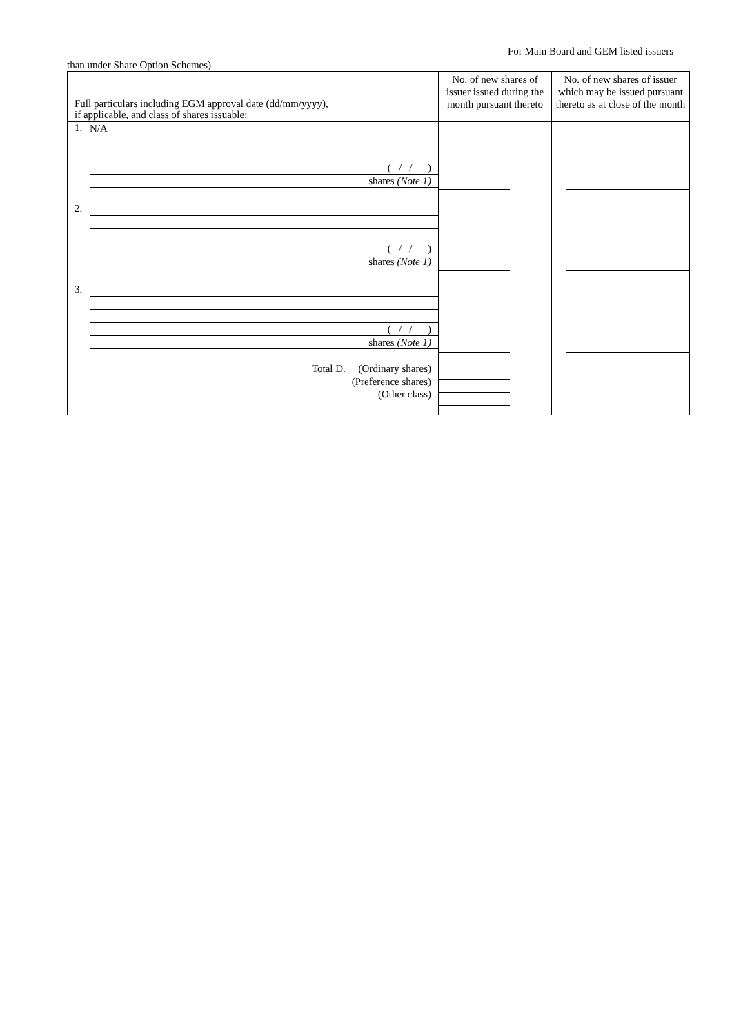For Main Board and GEM listed issuers
than under Share Option Schemes)
| Full particulars including EGM approval date (dd/mm/yyyy), if applicable, and class of shares issuable: | No. of new shares of issuer issued during the month pursuant thereto | No. of new shares of issuer which may be issued pursuant thereto as at close of the month |
| --- | --- | --- |
| 1. N/A ( / / ) shares (Note 1) 2. ( / / ) shares (Note 1) 3. ( / / ) shares (Note 1) Total D. (Ordinary shares) (Preference shares) (Other class) | | |